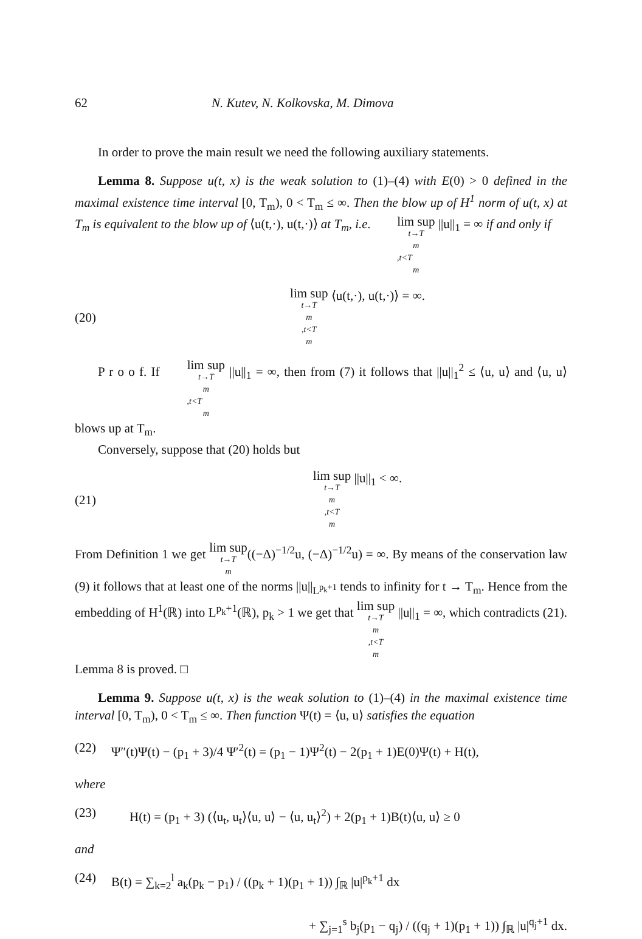62 N. Kutev, N. Kolkovska, M. Dimova
In order to prove the main result we need the following auxiliary statements.
Lemma 8. Suppose u(t, x) is the weak solution to (1)–(4) with E(0) > 0 defined in the maximal existence time interval [0, T<sub>m</sub>), 0 < T<sub>m</sub> ≤ ∞. Then the blow up of H<sup>1</sup> norm of u(t, x) at T<sub>m</sub> is equivalent to the blow up of ⟨u(t,·), u(t,·)⟩ at T<sub>m</sub>, i.e. lim sup<sub>t→T<sub>m</sub>,t<T<sub>m</sub></sub> ||u||<sub>1</sub> = ∞ if and only if
(20) lim sup<sub>t→T<sub>m</sub>,t<T<sub>m</sub></sub> ⟨u(t,·), u(t,·)⟩ = ∞.
P r o o f. If lim sup<sub>t→T<sub>m</sub>,t<T<sub>m</sub></sub> ||u||<sub>1</sub> = ∞, then from (7) it follows that ||u||<sub>1</sub><sup>2</sup> ≤ ⟨u, u⟩ and ⟨u, u⟩ blows up at T<sub>m</sub>.
Conversely, suppose that (20) holds but
(21) lim sup<sub>t→T<sub>m</sub>,t<T<sub>m</sub></sub> ||u||<sub>1</sub> < ∞.
From Definition 1 we get lim sup<sub>t→T<sub>m</sub></sub>((−Δ)<sup>−1/2</sup>u, (−Δ)<sup>−1/2</sup>u) = ∞. By means of the conservation law (9) it follows that at least one of the norms ||u||<sub>L<sup>p<sub>k</sub>+1</sup></sub> tends to infinity for t → T<sub>m</sub>. Hence from the embedding of H<sup>1</sup>(ℝ) into L<sup>p<sub>k</sub>+1</sup>(ℝ), p<sub>k</sub> > 1 we get that lim sup<sub>t→T<sub>m</sub>,t<T<sub>m</sub></sub> ||u||<sub>1</sub> = ∞, which contradicts (21). Lemma 8 is proved. □
Lemma 9. Suppose u(t, x) is the weak solution to (1)–(4) in the maximal existence time interval [0, T<sub>m</sub>), 0 < T<sub>m</sub> ≤ ∞. Then function Ψ(t) = ⟨u, u⟩ satisfies the equation
(22) Ψ″(t)Ψ(t) − (p<sub>1</sub> + 3)/4 Ψ′<sup>2</sup>(t) = (p<sub>1</sub> − 1)Ψ<sup>2</sup>(t) − 2(p<sub>1</sub> + 1)E(0)Ψ(t) + H(t),
where
(23) H(t) = (p<sub>1</sub> + 3) (⟨u<sub>t</sub>, u<sub>t</sub>⟩⟨u, u⟩ − ⟨u, u<sub>t</sub>⟩<sup>2</sup>) + 2(p<sub>1</sub> + 1)B(t)⟨u, u⟩ ≥ 0
and
(24) B(t) = ∑<sub>k=2</sub><sup>l</sup> a<sub>k</sub>(p<sub>k</sub> − p<sub>1</sub>) / ((p<sub>k</sub> + 1)(p<sub>1</sub> + 1)) ∫<sub>ℝ</sub> |u|<sup>p<sub>k</sub>+1</sup> dx
+ ∑<sub>j=1</sub><sup>s</sup> b<sub>j</sub>(p<sub>1</sub> − q<sub>j</sub>) / ((q<sub>j</sub> + 1)(p<sub>1</sub> + 1)) ∫<sub>ℝ</sub> |u|<sup>q<sub>j</sub>+1</sup> dx.